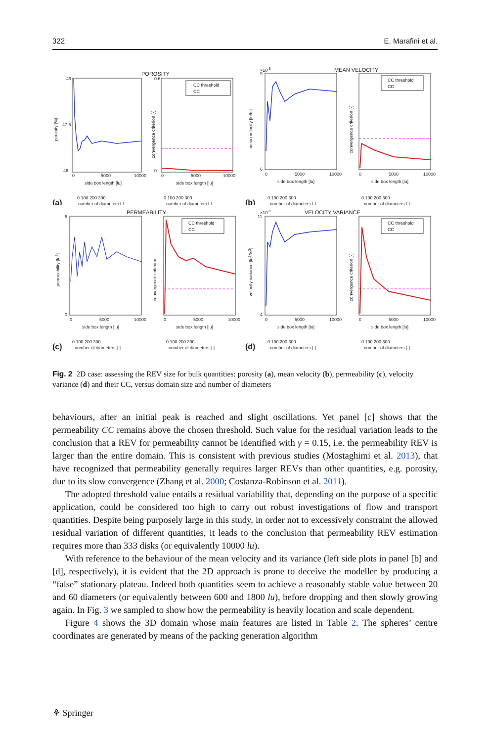322 E. Marafini et al.
POROSITY
49
46
47.5
porosity [%]
0
5000
10000
side box length [lu]
0 100 200 300
number of diameters [-]
(a)
CC threshold
CC
0.6
0
convergence criterion [-]
0
5000
10000
side box length [lu]
0 100 200 300
number of diameters [-]
MEAN VELOCITY
×10-5
9
6
mean velocity [lu/ts]
0
5000
10000
side box length [lu]
0 100 200 300
number of diameters [-]
(b)
CC threshold
CC
convergence criterion [-]
0
5000
10000
side box length [lu]
0 100 200 300
number of diameters [-]
PERMEABILITY
5
0
permeability [lu2]
0
5000
10000
side box length [lu]
0 100 200 300
number of diameters [-]
(c)
CC threshold
CC
convergence criterion [-]
0
5000
10000
side box length [lu]
0 100 200 300
number of diameters [-]
VELOCITY VARIANCE
×10-9
11
4
velocity variance [lu2/ts2]
0
5000
10000
side box length [lu]
0 100 200 300
number of diameters [-]
(d)
CC threshold
CC
convergence criterion [-]
0
5000
10000
side box length [lu]
0 100 200 300
number of diameters [-]
Fig. 2 2D case: assessing the REV size for bulk quantities: porosity (a), mean velocity (b), permeability (c), velocity variance (d) and their CC, versus domain size and number of diameters
behaviours, after an initial peak is reached and slight oscillations. Yet panel [c] shows that the permeability CC remains above the chosen threshold. Such value for the residual variation leads to the conclusion that a REV for permeability cannot be identified with γ = 0.15, i.e. the permeability REV is larger than the entire domain. This is consistent with previous studies (Mostaghimi et al. 2013), that have recognized that permeability generally requires larger REVs than other quantities, e.g. porosity, due to its slow convergence (Zhang et al. 2000; Costanza-Robinson et al. 2011).
The adopted threshold value entails a residual variability that, depending on the purpose of a specific application, could be considered too high to carry out robust investigations of flow and transport quantities. Despite being purposely large in this study, in order not to excessively constraint the allowed residual variation of different quantities, it leads to the conclusion that permeability REV estimation requires more than 333 disks (or equivalently 10000 lu).
With reference to the behaviour of the mean velocity and its variance (left side plots in panel [b] and [d], respectively), it is evident that the 2D approach is prone to deceive the modeller by producing a “false” stationary plateau. Indeed both quantities seem to achieve a reasonably stable value between 20 and 60 diameters (or equivalently between 600 and 1800 lu), before dropping and then slowly growing again. In Fig. 3 we sampled to show how the permeability is heavily location and scale dependent.
Figure 4 shows the 3D domain whose main features are listed in Table 2. The spheres’ centre coordinates are generated by means of the packing generation algorithm
⚘ Springer